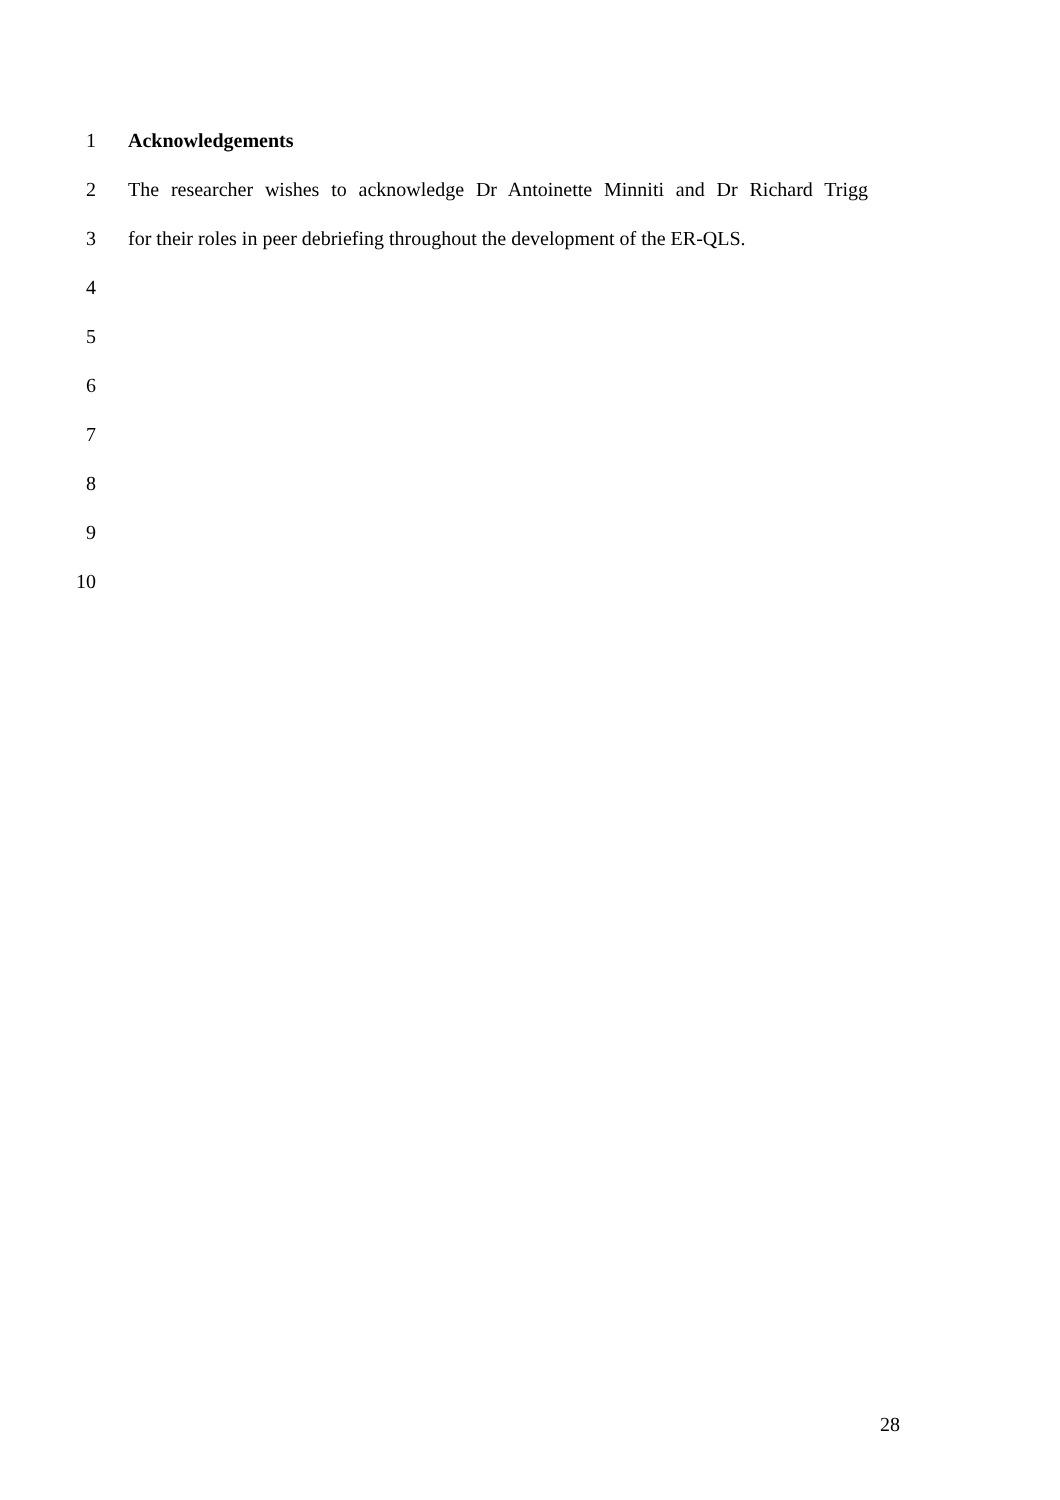1 Acknowledgements
2 The researcher wishes to acknowledge Dr Antoinette Minniti and Dr Richard Trigg
3 for their roles in peer debriefing throughout the development of the ER-QLS.
4
5
6
7
8
9
10
28